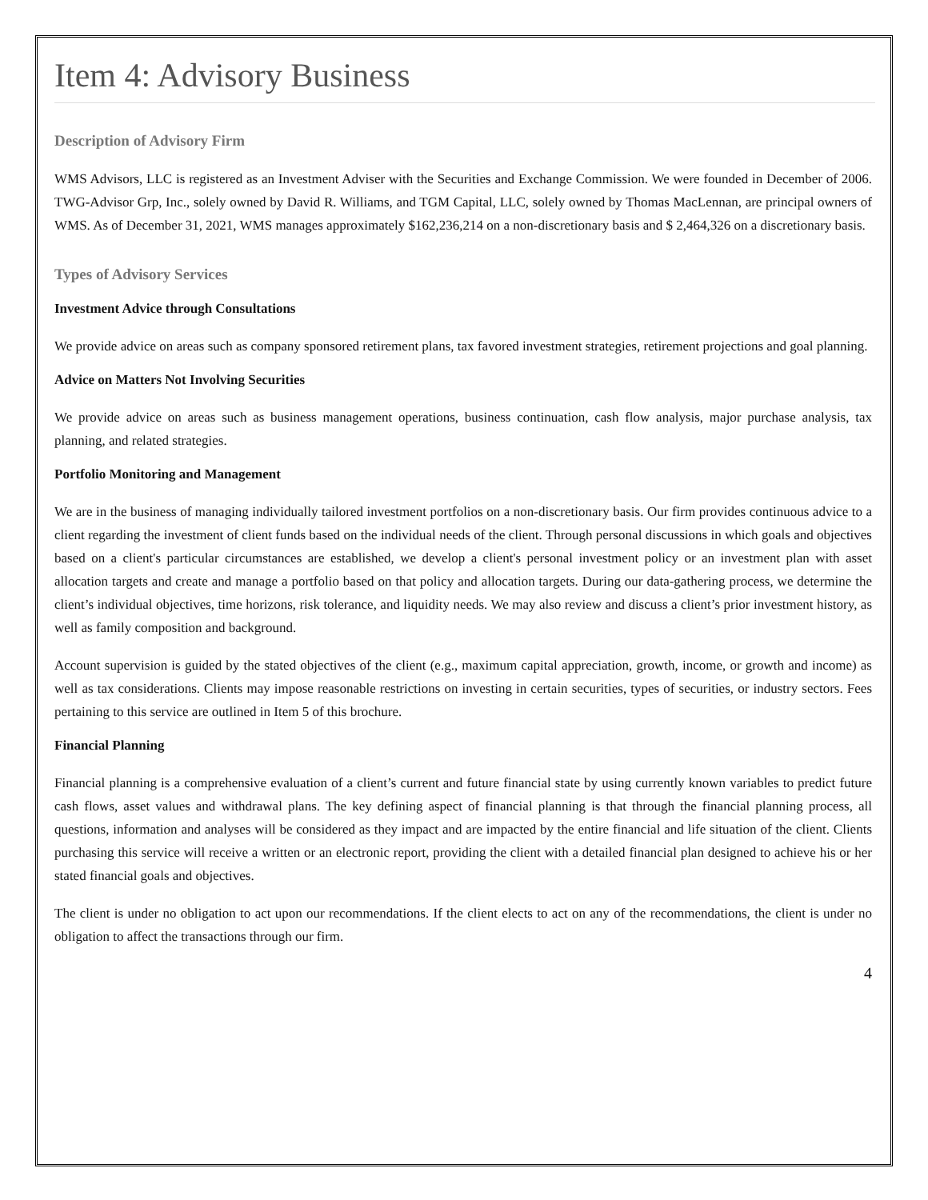Item 4: Advisory Business
Description of Advisory Firm
WMS Advisors, LLC is registered as an Investment Adviser with the Securities and Exchange Commission. We were founded in December of 2006. TWG-Advisor Grp, Inc., solely owned by David R. Williams, and TGM Capital, LLC, solely owned by Thomas MacLennan, are principal owners of WMS. As of December 31, 2021, WMS manages approximately $162,236,214 on a non-discretionary basis and $ 2,464,326 on a discretionary basis.
Types of Advisory Services
Investment Advice through Consultations
We provide advice on areas such as company sponsored retirement plans, tax favored investment strategies, retirement projections and goal planning.
Advice on Matters Not Involving Securities
We provide advice on areas such as business management operations, business continuation, cash flow analysis, major purchase analysis, tax planning, and related strategies.
Portfolio Monitoring and Management
We are in the business of managing individually tailored investment portfolios on a non-discretionary basis. Our firm provides continuous advice to a client regarding the investment of client funds based on the individual needs of the client. Through personal discussions in which goals and objectives based on a client's particular circumstances are established, we develop a client's personal investment policy or an investment plan with asset allocation targets and create and manage a portfolio based on that policy and allocation targets. During our data-gathering process, we determine the client’s individual objectives, time horizons, risk tolerance, and liquidity needs. We may also review and discuss a client’s prior investment history, as well as family composition and background.
Account supervision is guided by the stated objectives of the client (e.g., maximum capital appreciation, growth, income, or growth and income) as well as tax considerations. Clients may impose reasonable restrictions on investing in certain securities, types of securities, or industry sectors. Fees pertaining to this service are outlined in Item 5 of this brochure.
Financial Planning
Financial planning is a comprehensive evaluation of a client’s current and future financial state by using currently known variables to predict future cash flows, asset values and withdrawal plans. The key defining aspect of financial planning is that through the financial planning process, all questions, information and analyses will be considered as they impact and are impacted by the entire financial and life situation of the client. Clients purchasing this service will receive a written or an electronic report, providing the client with a detailed financial plan designed to achieve his or her stated financial goals and objectives.
The client is under no obligation to act upon our recommendations. If the client elects to act on any of the recommendations, the client is under no obligation to affect the transactions through our firm.
4